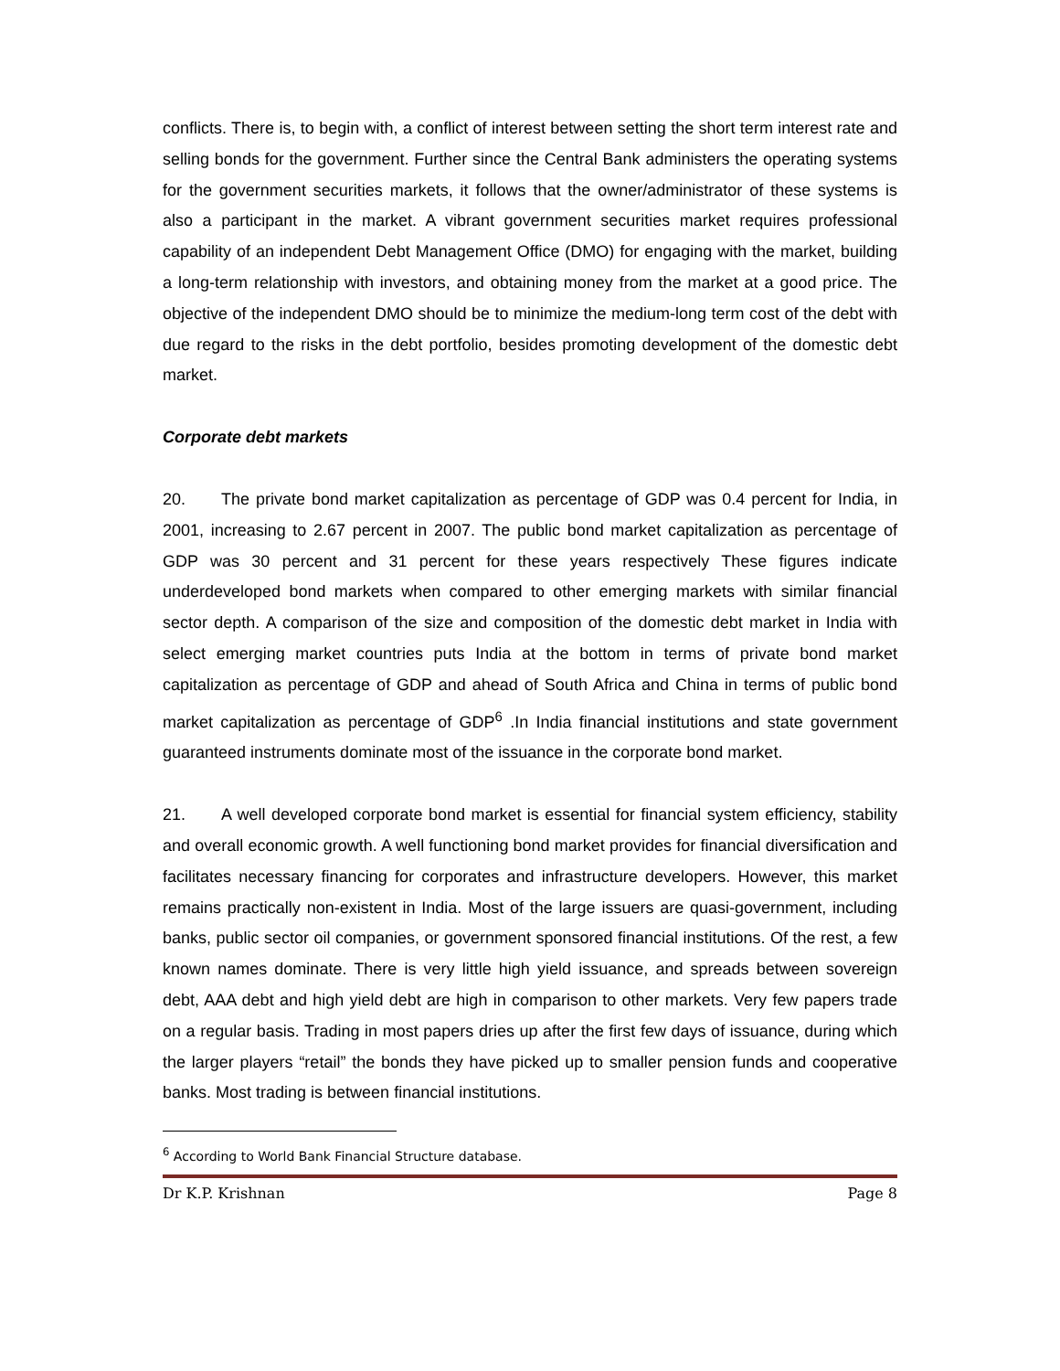conflicts. There is, to begin with, a conflict of interest between setting the short term interest rate and selling bonds for the government. Further since the Central Bank administers the operating systems for the government securities markets, it follows that the owner/administrator of these systems is also a participant in the market. A vibrant government securities market requires professional capability of an independent Debt Management Office (DMO) for engaging with the market, building a long-term relationship with investors, and obtaining money from the market at a good price. The objective of the independent DMO should be to minimize the medium-long term cost of the debt with due regard to the risks in the debt portfolio, besides promoting development of the domestic debt market.
Corporate debt markets
20. The private bond market capitalization as percentage of GDP was 0.4 percent for India, in 2001, increasing to 2.67 percent in 2007. The public bond market capitalization as percentage of GDP was 30 percent and 31 percent for these years respectively These figures indicate underdeveloped bond markets when compared to other emerging markets with similar financial sector depth. A comparison of the size and composition of the domestic debt market in India with select emerging market countries puts India at the bottom in terms of private bond market capitalization as percentage of GDP and ahead of South Africa and China in terms of public bond market capitalization as percentage of GDP<sup>6</sup> .In India financial institutions and state government guaranteed instruments dominate most of the issuance in the corporate bond market.
21. A well developed corporate bond market is essential for financial system efficiency, stability and overall economic growth. A well functioning bond market provides for financial diversification and facilitates necessary financing for corporates and infrastructure developers. However, this market remains practically non-existent in India. Most of the large issuers are quasi-government, including banks, public sector oil companies, or government sponsored financial institutions. Of the rest, a few known names dominate. There is very little high yield issuance, and spreads between sovereign debt, AAA debt and high yield debt are high in comparison to other markets. Very few papers trade on a regular basis. Trading in most papers dries up after the first few days of issuance, during which the larger players “retail” the bonds they have picked up to smaller pension funds and cooperative banks. Most trading is between financial institutions.
<sup>6</sup> According to World Bank Financial Structure database.
Dr K.P. Krishnan Page 8